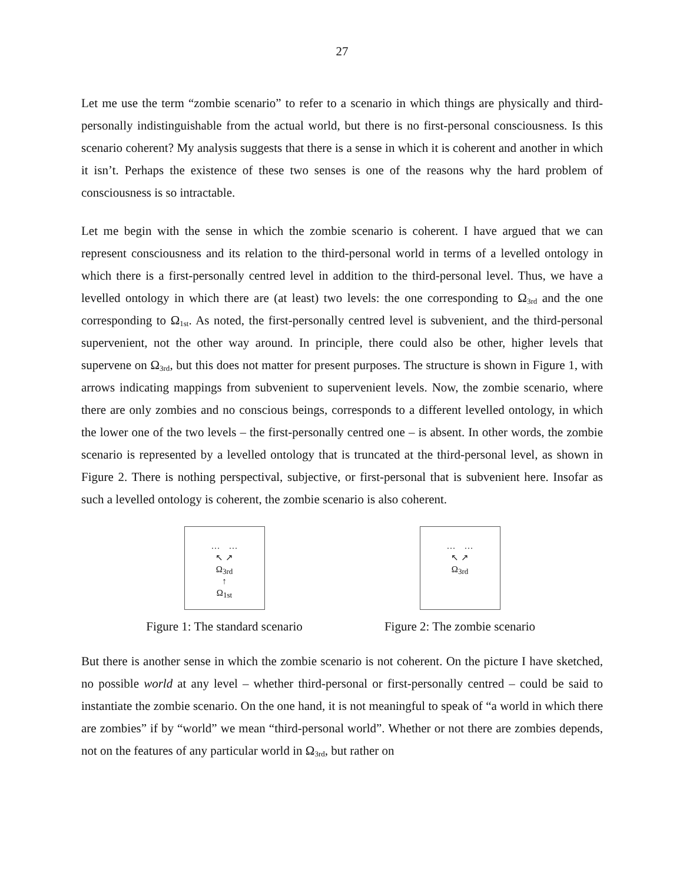27
Let me use the term “zombie scenario” to refer to a scenario in which things are physically and third-personally indistinguishable from the actual world, but there is no first-personal consciousness. Is this scenario coherent? My analysis suggests that there is a sense in which it is coherent and another in which it isn’t. Perhaps the existence of these two senses is one of the reasons why the hard problem of consciousness is so intractable.
Let me begin with the sense in which the zombie scenario is coherent. I have argued that we can represent consciousness and its relation to the third-personal world in terms of a levelled ontology in which there is a first-personally centred level in addition to the third-personal level. Thus, we have a levelled ontology in which there are (at least) two levels: the one corresponding to Ω<sub>3rd</sub> and the one corresponding to Ω<sub>1st</sub>. As noted, the first-personally centred level is subvenient, and the third-personal supervenient, not the other way around. In principle, there could also be other, higher levels that supervene on Ω<sub>3rd</sub>, but this does not matter for present purposes. The structure is shown in Figure 1, with arrows indicating mappings from subvenient to supervenient levels. Now, the zombie scenario, where there are only zombies and no conscious beings, corresponds to a different levelled ontology, in which the lower one of the two levels – the first-personally centred one – is absent. In other words, the zombie scenario is represented by a levelled ontology that is truncated at the third-personal level, as shown in Figure 2. There is nothing perspectival, subjective, or first-personal that is subvenient here. Insofar as such a levelled ontology is coherent, the zombie scenario is also coherent.
… …
↖ ↗
Ω<sub>3rd</sub>
↑
Ω<sub>1st</sub>
Figure 1: The standard scenario
… …
↖ ↗
Ω<sub>3rd</sub>
Figure 2: The zombie scenario
But there is another sense in which the zombie scenario is not coherent. On the picture I have sketched, no possible world at any level – whether third-personal or first-personally centred – could be said to instantiate the zombie scenario. On the one hand, it is not meaningful to speak of “a world in which there are zombies” if by “world” we mean “third-personal world”. Whether or not there are zombies depends, not on the features of any particular world in Ω<sub>3rd</sub>, but rather on